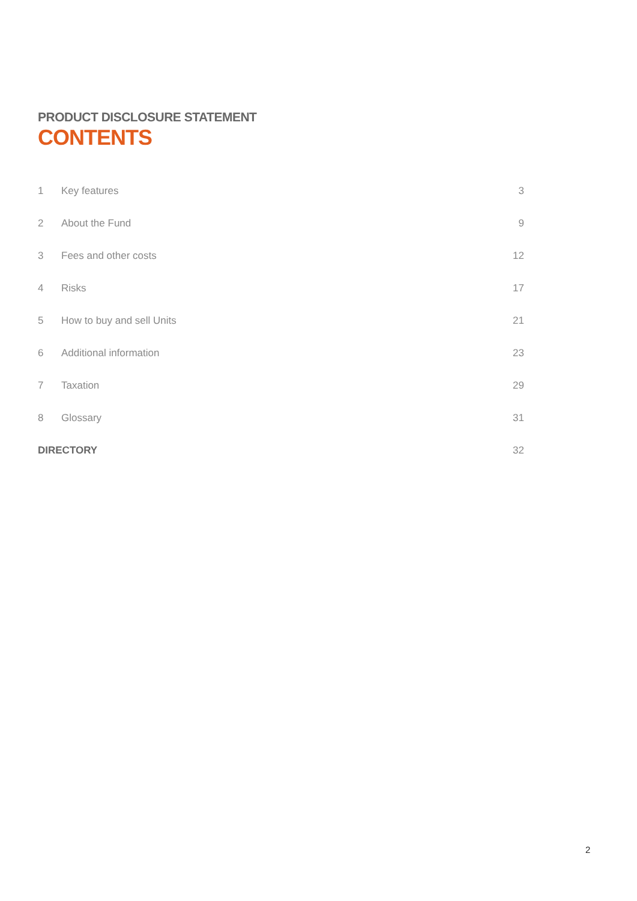PRODUCT DISCLOSURE STATEMENT
CONTENTS
| 1 | Key features | 3 |
| 2 | About the Fund | 9 |
| 3 | Fees and other costs | 12 |
| 4 | Risks | 17 |
| 5 | How to buy and sell Units | 21 |
| 6 | Additional information | 23 |
| 7 | Taxation | 29 |
| 8 | Glossary | 31 |
| DIRECTORY | | 32 |
2